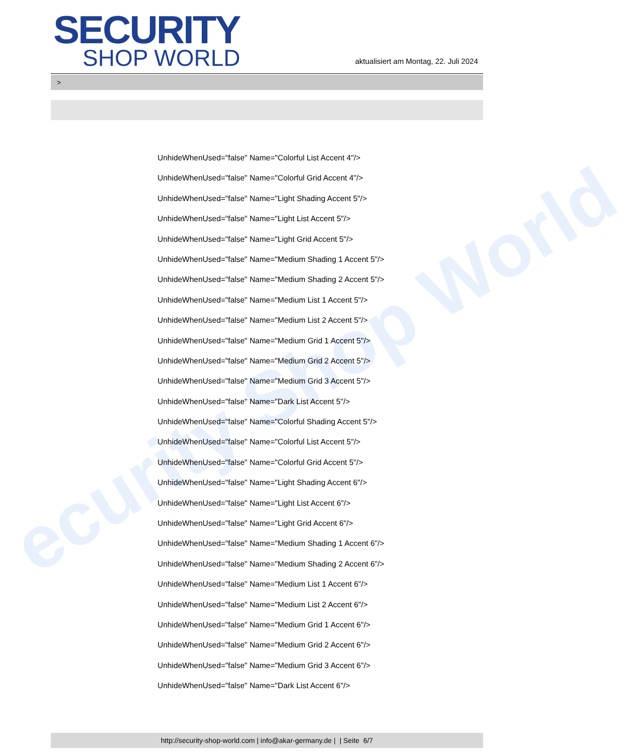ecurity Shop World
SECURITY
SHOP WORLD
aktualisiert am Montag, 22. Juli 2024
>
UnhideWhenUsed="false" Name="Colorful List Accent 4"/>
UnhideWhenUsed="false" Name="Colorful Grid Accent 4"/>
UnhideWhenUsed="false" Name="Light Shading Accent 5"/>
UnhideWhenUsed="false" Name="Light List Accent 5"/>
UnhideWhenUsed="false" Name="Light Grid Accent 5"/>
UnhideWhenUsed="false" Name="Medium Shading 1 Accent 5"/>
UnhideWhenUsed="false" Name="Medium Shading 2 Accent 5"/>
UnhideWhenUsed="false" Name="Medium List 1 Accent 5"/>
UnhideWhenUsed="false" Name="Medium List 2 Accent 5"/>
UnhideWhenUsed="false" Name="Medium Grid 1 Accent 5"/>
UnhideWhenUsed="false" Name="Medium Grid 2 Accent 5"/>
UnhideWhenUsed="false" Name="Medium Grid 3 Accent 5"/>
UnhideWhenUsed="false" Name="Dark List Accent 5"/>
UnhideWhenUsed="false" Name="Colorful Shading Accent 5"/>
UnhideWhenUsed="false" Name="Colorful List Accent 5"/>
UnhideWhenUsed="false" Name="Colorful Grid Accent 5"/>
UnhideWhenUsed="false" Name="Light Shading Accent 6"/>
UnhideWhenUsed="false" Name="Light List Accent 6"/>
UnhideWhenUsed="false" Name="Light Grid Accent 6"/>
UnhideWhenUsed="false" Name="Medium Shading 1 Accent 6"/>
UnhideWhenUsed="false" Name="Medium Shading 2 Accent 6"/>
UnhideWhenUsed="false" Name="Medium List 1 Accent 6"/>
UnhideWhenUsed="false" Name="Medium List 2 Accent 6"/>
UnhideWhenUsed="false" Name="Medium Grid 1 Accent 6"/>
UnhideWhenUsed="false" Name="Medium Grid 2 Accent 6"/>
UnhideWhenUsed="false" Name="Medium Grid 3 Accent 6"/>
UnhideWhenUsed="false" Name="Dark List Accent 6"/>
http://security-shop-world.com | info@akar-germany.de | | Seite 6/7